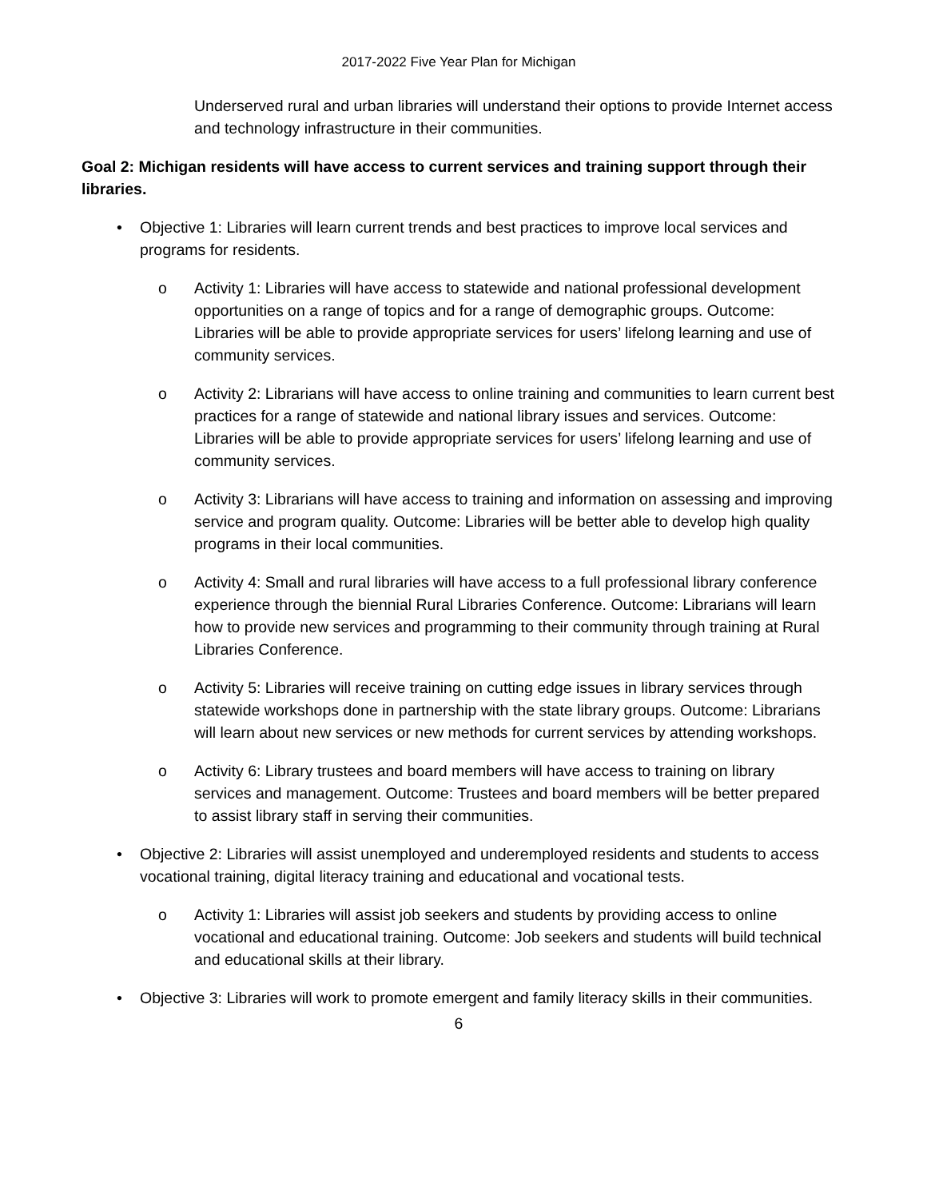2017-2022 Five Year Plan for Michigan
Underserved rural and urban libraries will understand their options to provide Internet access and technology infrastructure in their communities.
Goal 2: Michigan residents will have access to current services and training support through their libraries.
• Objective 1: Libraries will learn current trends and best practices to improve local services and programs for residents.
o Activity 1: Libraries will have access to statewide and national professional development opportunities on a range of topics and for a range of demographic groups. Outcome: Libraries will be able to provide appropriate services for users’ lifelong learning and use of community services.
o Activity 2: Librarians will have access to online training and communities to learn current best practices for a range of statewide and national library issues and services. Outcome: Libraries will be able to provide appropriate services for users’ lifelong learning and use of community services.
o Activity 3: Librarians will have access to training and information on assessing and improving service and program quality. Outcome: Libraries will be better able to develop high quality programs in their local communities.
o Activity 4: Small and rural libraries will have access to a full professional library conference experience through the biennial Rural Libraries Conference. Outcome: Librarians will learn how to provide new services and programming to their community through training at Rural Libraries Conference.
o Activity 5: Libraries will receive training on cutting edge issues in library services through statewide workshops done in partnership with the state library groups. Outcome: Librarians will learn about new services or new methods for current services by attending workshops.
o Activity 6: Library trustees and board members will have access to training on library services and management. Outcome: Trustees and board members will be better prepared to assist library staff in serving their communities.
• Objective 2: Libraries will assist unemployed and underemployed residents and students to access vocational training, digital literacy training and educational and vocational tests.
o Activity 1: Libraries will assist job seekers and students by providing access to online vocational and educational training. Outcome: Job seekers and students will build technical and educational skills at their library.
• Objective 3: Libraries will work to promote emergent and family literacy skills in their communities.
6